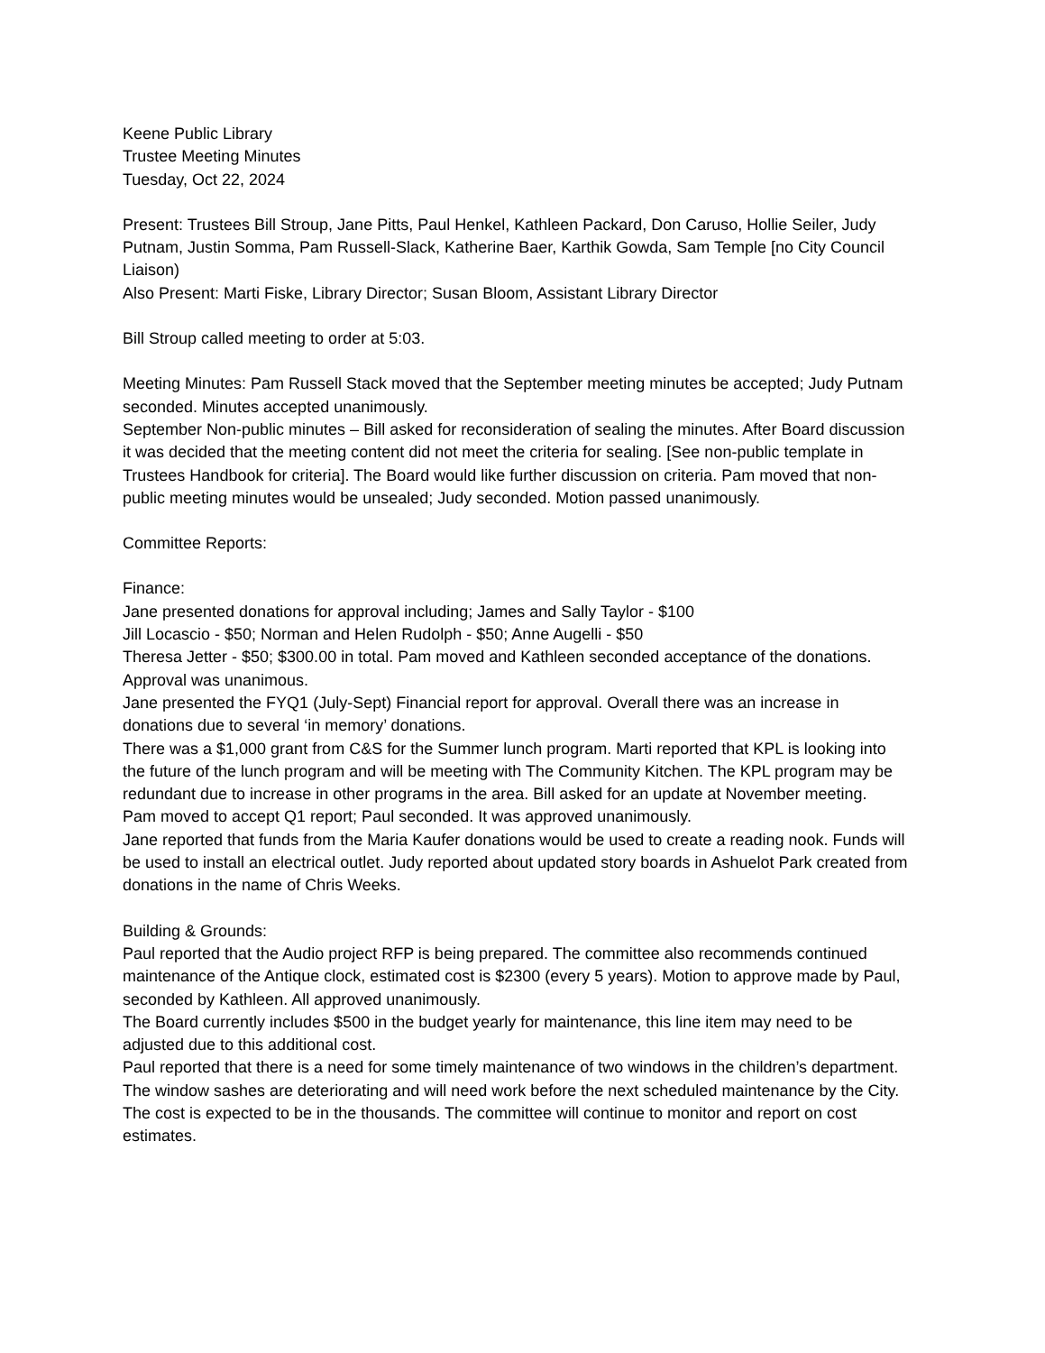Keene Public Library
Trustee Meeting Minutes
Tuesday, Oct 22, 2024
Present: Trustees Bill Stroup, Jane Pitts, Paul Henkel, Kathleen Packard, Don Caruso, Hollie Seiler, Judy Putnam, Justin Somma, Pam Russell-Slack, Katherine Baer, Karthik Gowda, Sam Temple [no City Council Liaison)
Also Present: Marti Fiske, Library Director; Susan Bloom, Assistant Library Director
Bill Stroup called meeting to order at 5:03.
Meeting Minutes: Pam Russell Stack moved that the September meeting minutes be accepted; Judy Putnam seconded. Minutes accepted unanimously.
September Non-public minutes – Bill asked for reconsideration of sealing the minutes. After Board discussion it was decided that the meeting content did not meet the criteria for sealing. [See non-public template in Trustees Handbook for criteria]. The Board would like further discussion on criteria. Pam moved that non-public meeting minutes would be unsealed; Judy seconded. Motion passed unanimously.
Committee Reports:
Finance:
Jane presented donations for approval including; James and Sally Taylor - $100
Jill Locascio - $50; Norman and Helen Rudolph - $50; Anne Augelli - $50
Theresa Jetter - $50; $300.00 in total. Pam moved and Kathleen seconded acceptance of the donations. Approval was unanimous.
Jane presented the FYQ1 (July-Sept) Financial report for approval. Overall there was an increase in donations due to several ‘in memory’ donations.
There was a $1,000 grant from C&S for the Summer lunch program. Marti reported that KPL is looking into the future of the lunch program and will be meeting with The Community Kitchen. The KPL program may be redundant due to increase in other programs in the area. Bill asked for an update at November meeting.
Pam moved to accept Q1 report; Paul seconded. It was approved unanimously.
Jane reported that funds from the Maria Kaufer donations would be used to create a reading nook. Funds will be used to install an electrical outlet. Judy reported about updated story boards in Ashuelot Park created from donations in the name of Chris Weeks.
Building & Grounds:
Paul reported that the Audio project RFP is being prepared. The committee also recommends continued maintenance of the Antique clock, estimated cost is $2300 (every 5 years). Motion to approve made by Paul, seconded by Kathleen. All approved unanimously.
The Board currently includes $500 in the budget yearly for maintenance, this line item may need to be adjusted due to this additional cost.
Paul reported that there is a need for some timely maintenance of two windows in the children’s department. The window sashes are deteriorating and will need work before the next scheduled maintenance by the City. The cost is expected to be in the thousands. The committee will continue to monitor and report on cost estimates.